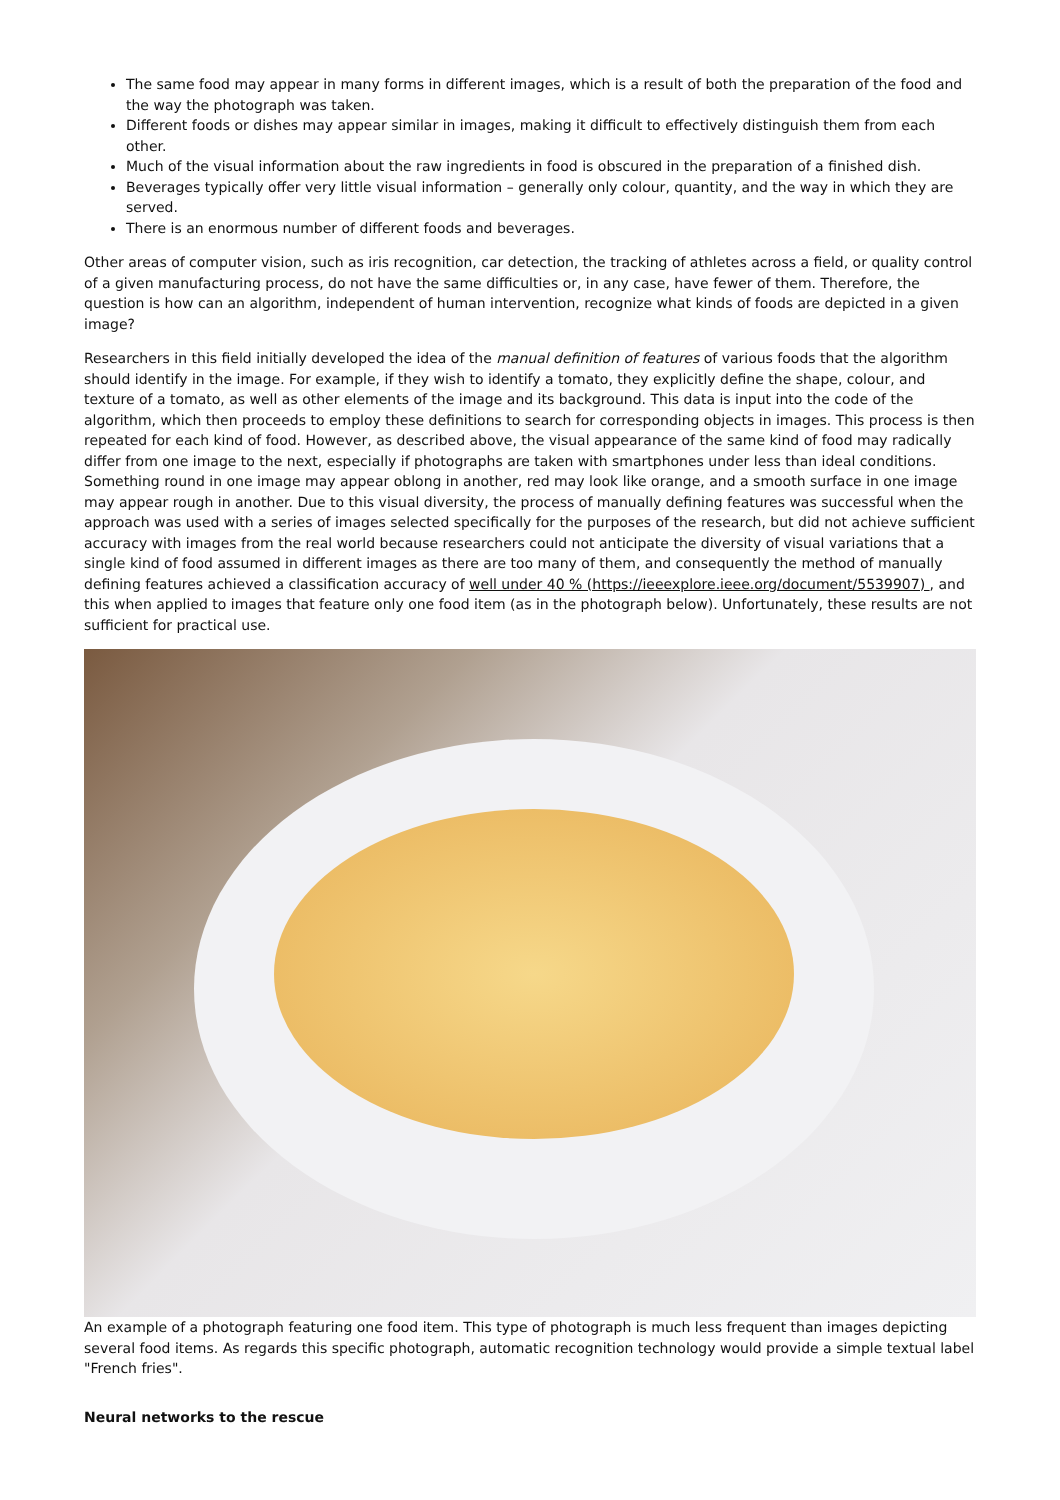The same food may appear in many forms in different images, which is a result of both the preparation of the food and the way the photograph was taken.
Different foods or dishes may appear similar in images, making it difficult to effectively distinguish them from each other.
Much of the visual information about the raw ingredients in food is obscured in the preparation of a finished dish.
Beverages typically offer very little visual information – generally only colour, quantity, and the way in which they are served.
There is an enormous number of different foods and beverages.
Other areas of computer vision, such as iris recognition, car detection, the tracking of athletes across a field, or quality control of a given manufacturing process, do not have the same difficulties or, in any case, have fewer of them. Therefore, the question is how can an algorithm, independent of human intervention, recognize what kinds of foods are depicted in a given image?
Researchers in this field initially developed the idea of the manual definition of features of various foods that the algorithm should identify in the image. For example, if they wish to identify a tomato, they explicitly define the shape, colour, and texture of a tomato, as well as other elements of the image and its background. This data is input into the code of the algorithm, which then proceeds to employ these definitions to search for corresponding objects in images. This process is then repeated for each kind of food. However, as described above, the visual appearance of the same kind of food may radically differ from one image to the next, especially if photographs are taken with smartphones under less than ideal conditions. Something round in one image may appear oblong in another, red may look like orange, and a smooth surface in one image may appear rough in another. Due to this visual diversity, the process of manually defining features was successful when the approach was used with a series of images selected specifically for the purposes of the research, but did not achieve sufficient accuracy with images from the real world because researchers could not anticipate the diversity of visual variations that a single kind of food assumed in different images as there are too many of them, and consequently the method of manually defining features achieved a classification accuracy of well under 40 % (https://ieeexplore.ieee.org/document/5539907) , and this when applied to images that feature only one food item (as in the photograph below). Unfortunately, these results are not sufficient for practical use.
An example of a photograph featuring one food item. This type of photograph is much less frequent than images depicting several food items. As regards this specific photograph, automatic recognition technology would provide a simple textual label "French fries".
Neural networks to the rescue